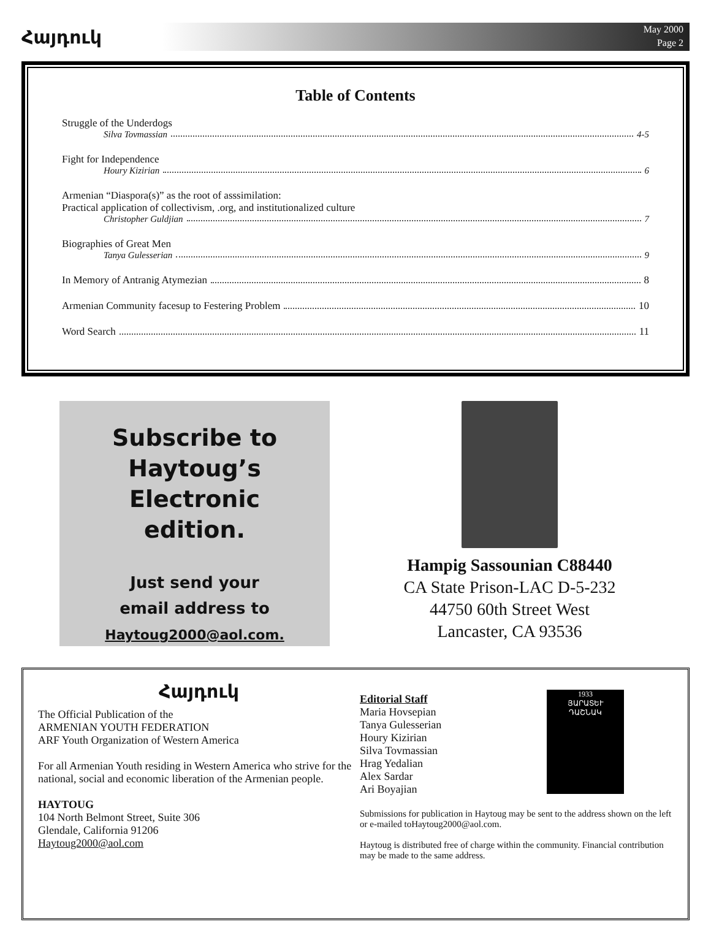Հայդուկ
May 2000
Page 2
Table of Contents
Struggle of the Underdogs
Silva Tovmassian 4-5
Fight for Independence
Houry Kizirian 6
Armenian “Diaspora(s)” as the root of asssimilation:
Practical application of collectivism, .org, and institutionalized culture
Christopher Guldjian 7
Biographies of Great Men
Tanya Gulesserian 9
In Memory of Antranig Atymezian 8
Armenian Community facesup to Festering Problem 10
Word Search 11
Subscribe to
Haytoug’s Electronic
edition.
Just send your
email address to
Haytoug2000@aol.com.
Hampig Sassounian C88440
CA State Prison-LAC D-5-232
44750 60th Street West
Lancaster, CA 93536
Հայդուկ
The Official Publication of the
ARMENIAN YOUTH FEDERATION
ARF Youth Organization of Western America
For all Armenian Youth residing in Western America who strive for the national, social and economic liberation of the Armenian people.
HAYTOUG
104 North Belmont Street, Suite 306
Glendale, California 91206
Haytoug2000@aol.com
1933
ՅԱՐԱՏԵՒ
ԴԱՇՆԱԿ
Editorial Staff
Maria Hovsepian
Tanya Gulesserian
Houry Kizirian
Silva Tovmassian
Hrag Yedalian
Alex Sardar
Ari Boyajian
Submissions for publication in Haytoug may be sent to the address shown on the left or e-mailed toHaytoug2000@aol.com.
Haytoug is distributed free of charge within the community. Financial contribution may be made to the same address.